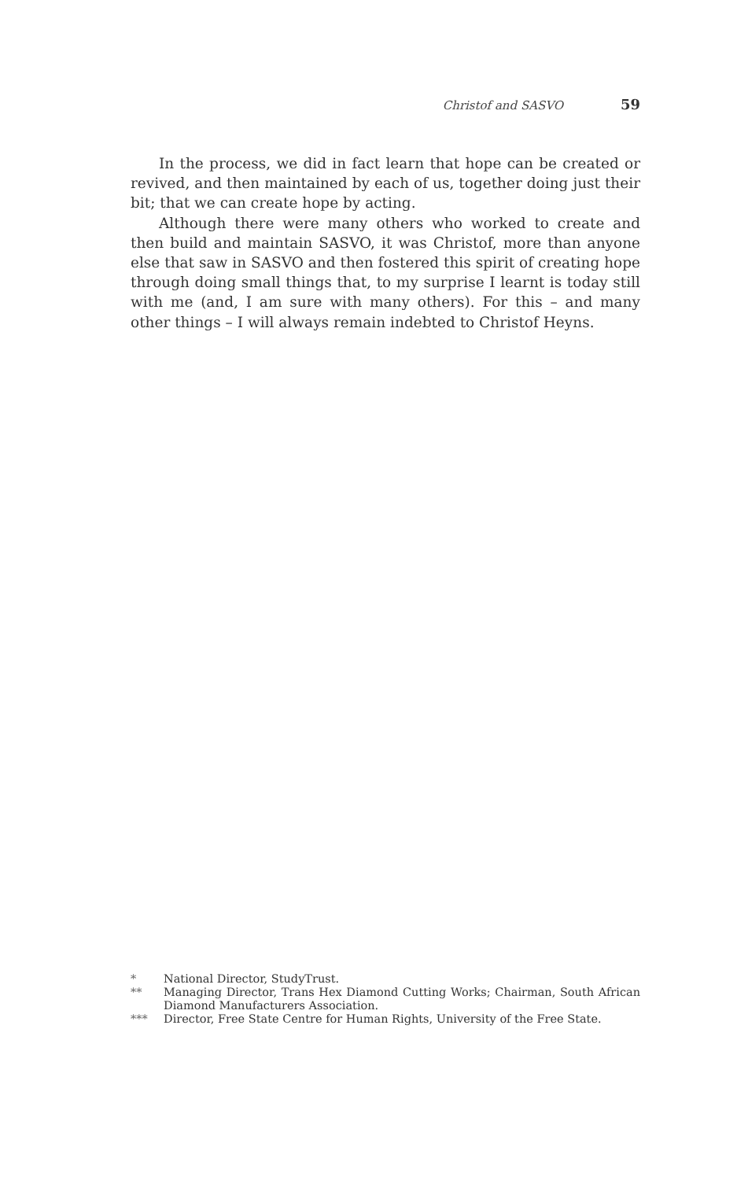Christof and SASVO 59
In the process, we did in fact learn that hope can be created or revived, and then maintained by each of us, together doing just their bit; that we can create hope by acting.
Although there were many others who worked to create and then build and maintain SASVO, it was Christof, more than anyone else that saw in SASVO and then fostered this spirit of creating hope through doing small things that, to my surprise I learnt is today still with me (and, I am sure with many others). For this – and many other things – I will always remain indebted to Christof Heyns.
* National Director, StudyTrust.
** Managing Director, Trans Hex Diamond Cutting Works; Chairman, South African Diamond Manufacturers Association.
*** Director, Free State Centre for Human Rights, University of the Free State.